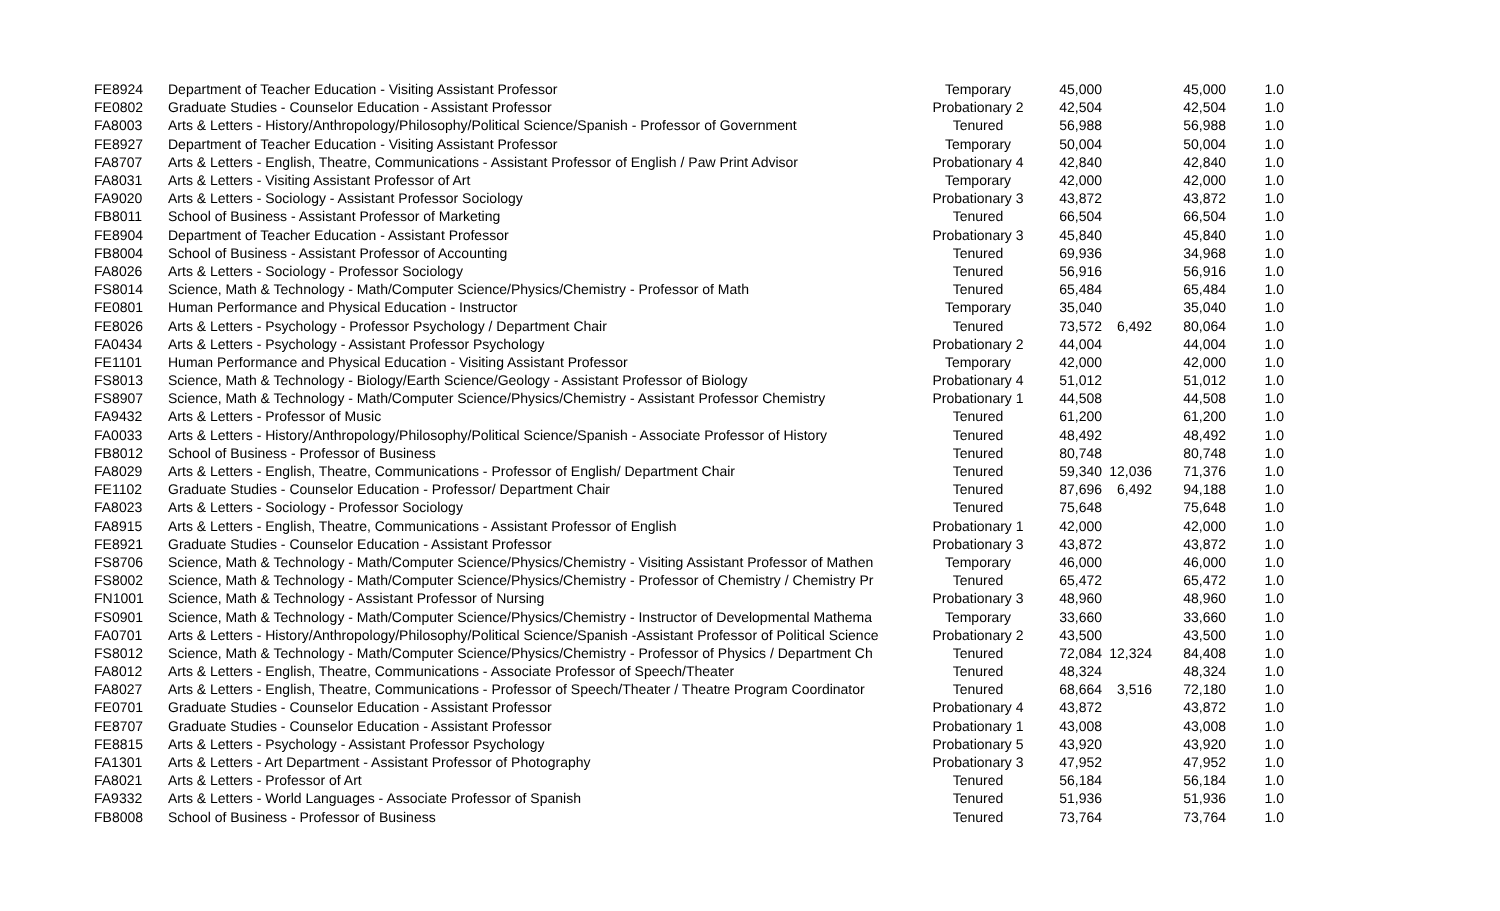| FE8924 | Department of Teacher Education - Visiting Assistant Professor | Temporary | 45,000 | | 45,000 | 1.0 |
| FE0802 | Graduate Studies - Counselor Education - Assistant Professor | Probationary 2 | 42,504 | | 42,504 | 1.0 |
| FA8003 | Arts & Letters - History/Anthropology/Philosophy/Political Science/Spanish - Professor of Government | Tenured | 56,988 | | 56,988 | 1.0 |
| FE8927 | Department of Teacher Education - Visiting Assistant Professor | Temporary | 50,004 | | 50,004 | 1.0 |
| FA8707 | Arts & Letters - English, Theatre, Communications - Assistant Professor of English / Paw Print Advisor | Probationary 4 | 42,840 | | 42,840 | 1.0 |
| FA8031 | Arts & Letters - Visiting Assistant Professor of Art | Temporary | 42,000 | | 42,000 | 1.0 |
| FA9020 | Arts & Letters - Sociology - Assistant Professor Sociology | Probationary 3 | 43,872 | | 43,872 | 1.0 |
| FB8011 | School of Business - Assistant Professor of Marketing | Tenured | 66,504 | | 66,504 | 1.0 |
| FE8904 | Department of Teacher Education - Assistant Professor | Probationary 3 | 45,840 | | 45,840 | 1.0 |
| FB8004 | School of Business - Assistant Professor of Accounting | Tenured | 69,936 | | 34,968 | 1.0 |
| FA8026 | Arts & Letters - Sociology - Professor Sociology | Tenured | 56,916 | | 56,916 | 1.0 |
| FS8014 | Science, Math & Technology - Math/Computer Science/Physics/Chemistry - Professor of Math | Tenured | 65,484 | | 65,484 | 1.0 |
| FE0801 | Human Performance and Physical Education - Instructor | Temporary | 35,040 | | 35,040 | 1.0 |
| FE8026 | Arts & Letters - Psychology - Professor Psychology / Department Chair | Tenured | 73,572 | 6,492 | 80,064 | 1.0 |
| FA0434 | Arts & Letters - Psychology - Assistant Professor Psychology | Probationary 2 | 44,004 | | 44,004 | 1.0 |
| FE1101 | Human Performance and Physical Education - Visiting Assistant Professor | Temporary | 42,000 | | 42,000 | 1.0 |
| FS8013 | Science, Math & Technology - Biology/Earth Science/Geology - Assistant Professor of Biology | Probationary 4 | 51,012 | | 51,012 | 1.0 |
| FS8907 | Science, Math & Technology - Math/Computer Science/Physics/Chemistry - Assistant Professor Chemistry | Probationary 1 | 44,508 | | 44,508 | 1.0 |
| FA9432 | Arts & Letters - Professor of Music | Tenured | 61,200 | | 61,200 | 1.0 |
| FA0033 | Arts & Letters - History/Anthropology/Philosophy/Political Science/Spanish - Associate Professor of History | Tenured | 48,492 | | 48,492 | 1.0 |
| FB8012 | School of Business - Professor of Business | Tenured | 80,748 | | 80,748 | 1.0 |
| FA8029 | Arts & Letters - English, Theatre, Communications - Professor of English/ Department Chair | Tenured | 59,340 | 12,036 | 71,376 | 1.0 |
| FE1102 | Graduate Studies - Counselor Education - Professor/ Department Chair | Tenured | 87,696 | 6,492 | 94,188 | 1.0 |
| FA8023 | Arts & Letters - Sociology - Professor Sociology | Tenured | 75,648 | | 75,648 | 1.0 |
| FA8915 | Arts & Letters - English, Theatre, Communications - Assistant Professor of English | Probationary 1 | 42,000 | | 42,000 | 1.0 |
| FE8921 | Graduate Studies - Counselor Education - Assistant Professor | Probationary 3 | 43,872 | | 43,872 | 1.0 |
| FS8706 | Science, Math & Technology - Math/Computer Science/Physics/Chemistry - Visiting Assistant Professor of Mathen | Temporary | 46,000 | | 46,000 | 1.0 |
| FS8002 | Science, Math & Technology - Math/Computer Science/Physics/Chemistry - Professor of Chemistry / Chemistry Pr | Tenured | 65,472 | | 65,472 | 1.0 |
| FN1001 | Science, Math & Technology - Assistant Professor of Nursing | Probationary 3 | 48,960 | | 48,960 | 1.0 |
| FS0901 | Science, Math & Technology - Math/Computer Science/Physics/Chemistry - Instructor of Developmental Mathema | Temporary | 33,660 | | 33,660 | 1.0 |
| FA0701 | Arts & Letters - History/Anthropology/Philosophy/Political Science/Spanish -Assistant Professor of Political Science | Probationary 2 | 43,500 | | 43,500 | 1.0 |
| FS8012 | Science, Math & Technology - Math/Computer Science/Physics/Chemistry - Professor of Physics / Department Ch | Tenured | 72,084 | 12,324 | 84,408 | 1.0 |
| FA8012 | Arts & Letters - English, Theatre, Communications - Associate Professor of Speech/Theater | Tenured | 48,324 | | 48,324 | 1.0 |
| FA8027 | Arts & Letters - English, Theatre, Communications - Professor of Speech/Theater / Theatre Program Coordinator | Tenured | 68,664 | 3,516 | 72,180 | 1.0 |
| FE0701 | Graduate Studies - Counselor Education - Assistant Professor | Probationary 4 | 43,872 | | 43,872 | 1.0 |
| FE8707 | Graduate Studies - Counselor Education - Assistant Professor | Probationary 1 | 43,008 | | 43,008 | 1.0 |
| FE8815 | Arts & Letters - Psychology - Assistant Professor Psychology | Probationary 5 | 43,920 | | 43,920 | 1.0 |
| FA1301 | Arts & Letters - Art Department - Assistant Professor of Photography | Probationary 3 | 47,952 | | 47,952 | 1.0 |
| FA8021 | Arts & Letters - Professor of Art | Tenured | 56,184 | | 56,184 | 1.0 |
| FA9332 | Arts & Letters - World Languages - Associate Professor of Spanish | Tenured | 51,936 | | 51,936 | 1.0 |
| FB8008 | School of Business - Professor of Business | Tenured | 73,764 | | 73,764 | 1.0 |